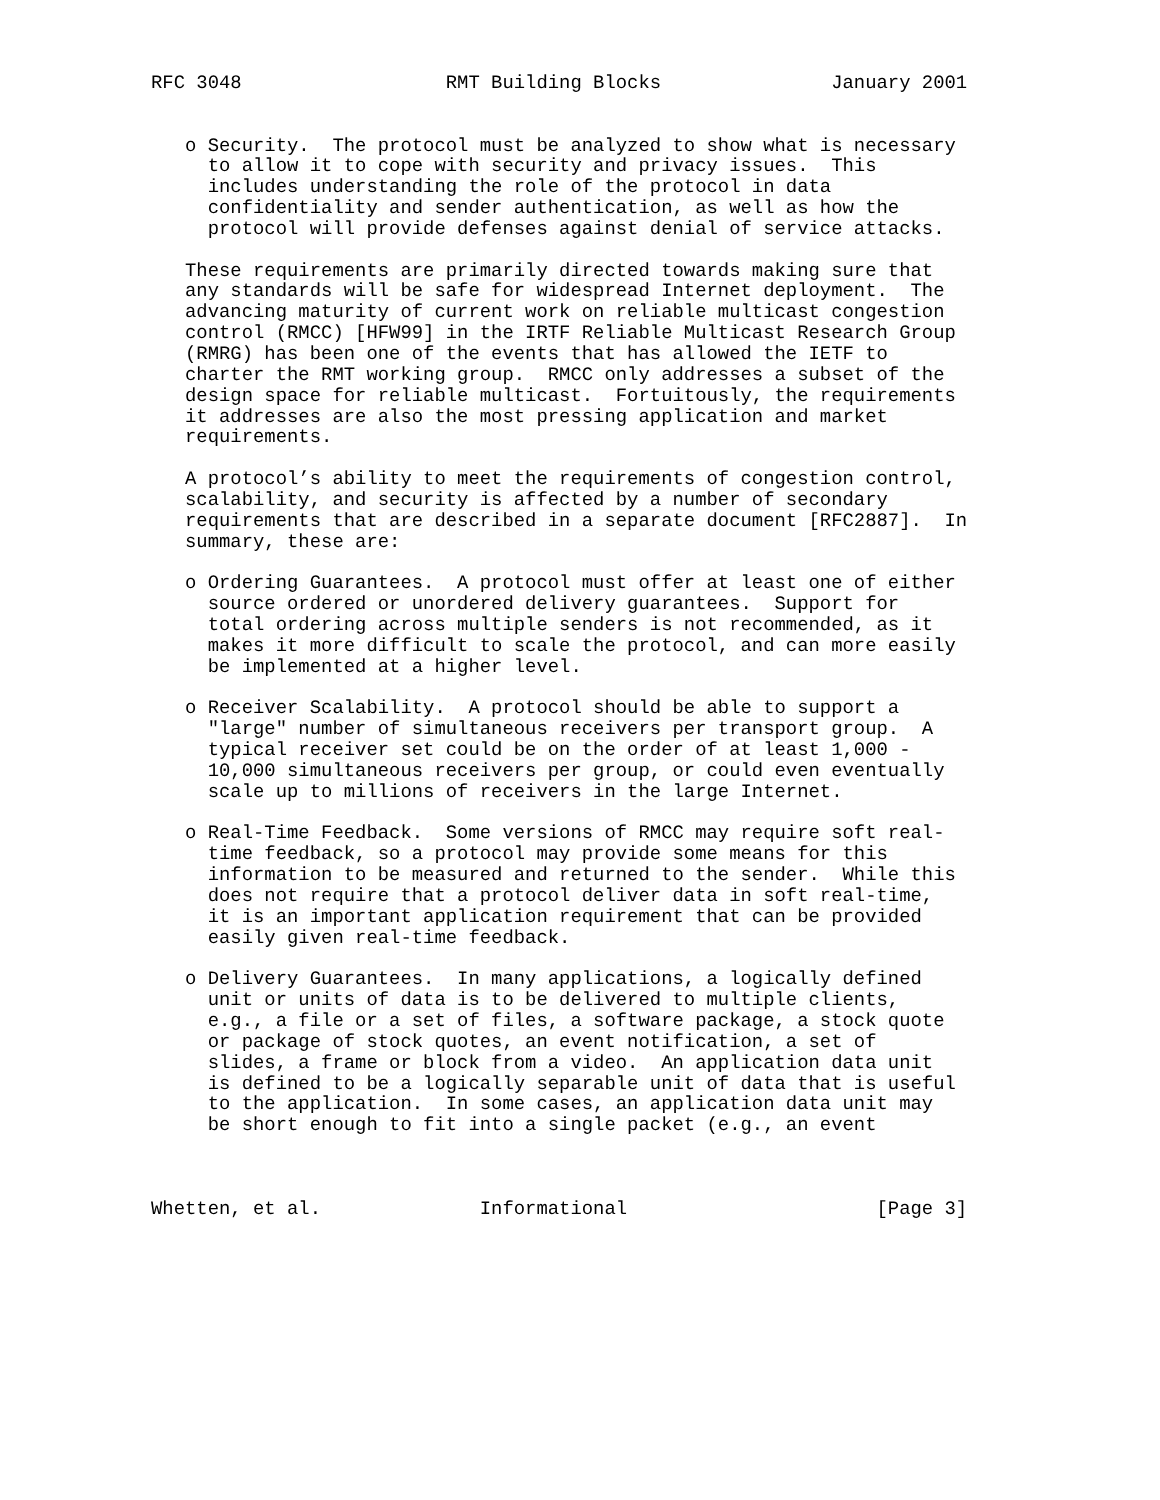RFC 3048                  RMT Building Blocks               January 2001


   o Security.  The protocol must be analyzed to show what is necessary
     to allow it to cope with security and privacy issues.  This
     includes understanding the role of the protocol in data
     confidentiality and sender authentication, as well as how the
     protocol will provide defenses against denial of service attacks.

   These requirements are primarily directed towards making sure that
   any standards will be safe for widespread Internet deployment.  The
   advancing maturity of current work on reliable multicast congestion
   control (RMCC) [HFW99] in the IRTF Reliable Multicast Research Group
   (RMRG) has been one of the events that has allowed the IETF to
   charter the RMT working group.  RMCC only addresses a subset of the
   design space for reliable multicast.  Fortuitously, the requirements
   it addresses are also the most pressing application and market
   requirements.

   A protocol’s ability to meet the requirements of congestion control,
   scalability, and security is affected by a number of secondary
   requirements that are described in a separate document [RFC2887].  In
   summary, these are:

   o Ordering Guarantees.  A protocol must offer at least one of either
     source ordered or unordered delivery guarantees.  Support for
     total ordering across multiple senders is not recommended, as it
     makes it more difficult to scale the protocol, and can more easily
     be implemented at a higher level.

   o Receiver Scalability.  A protocol should be able to support a
     "large" number of simultaneous receivers per transport group.  A
     typical receiver set could be on the order of at least 1,000 -
     10,000 simultaneous receivers per group, or could even eventually
     scale up to millions of receivers in the large Internet.

   o Real-Time Feedback.  Some versions of RMCC may require soft real-
     time feedback, so a protocol may provide some means for this
     information to be measured and returned to the sender.  While this
     does not require that a protocol deliver data in soft real-time,
     it is an important application requirement that can be provided
     easily given real-time feedback.

   o Delivery Guarantees.  In many applications, a logically defined
     unit or units of data is to be delivered to multiple clients,
     e.g., a file or a set of files, a software package, a stock quote
     or package of stock quotes, an event notification, a set of
     slides, a frame or block from a video.  An application data unit
     is defined to be a logically separable unit of data that is useful
     to the application.  In some cases, an application data unit may
     be short enough to fit into a single packet (e.g., an event



Whetten, et al.              Informational                      [Page 3]